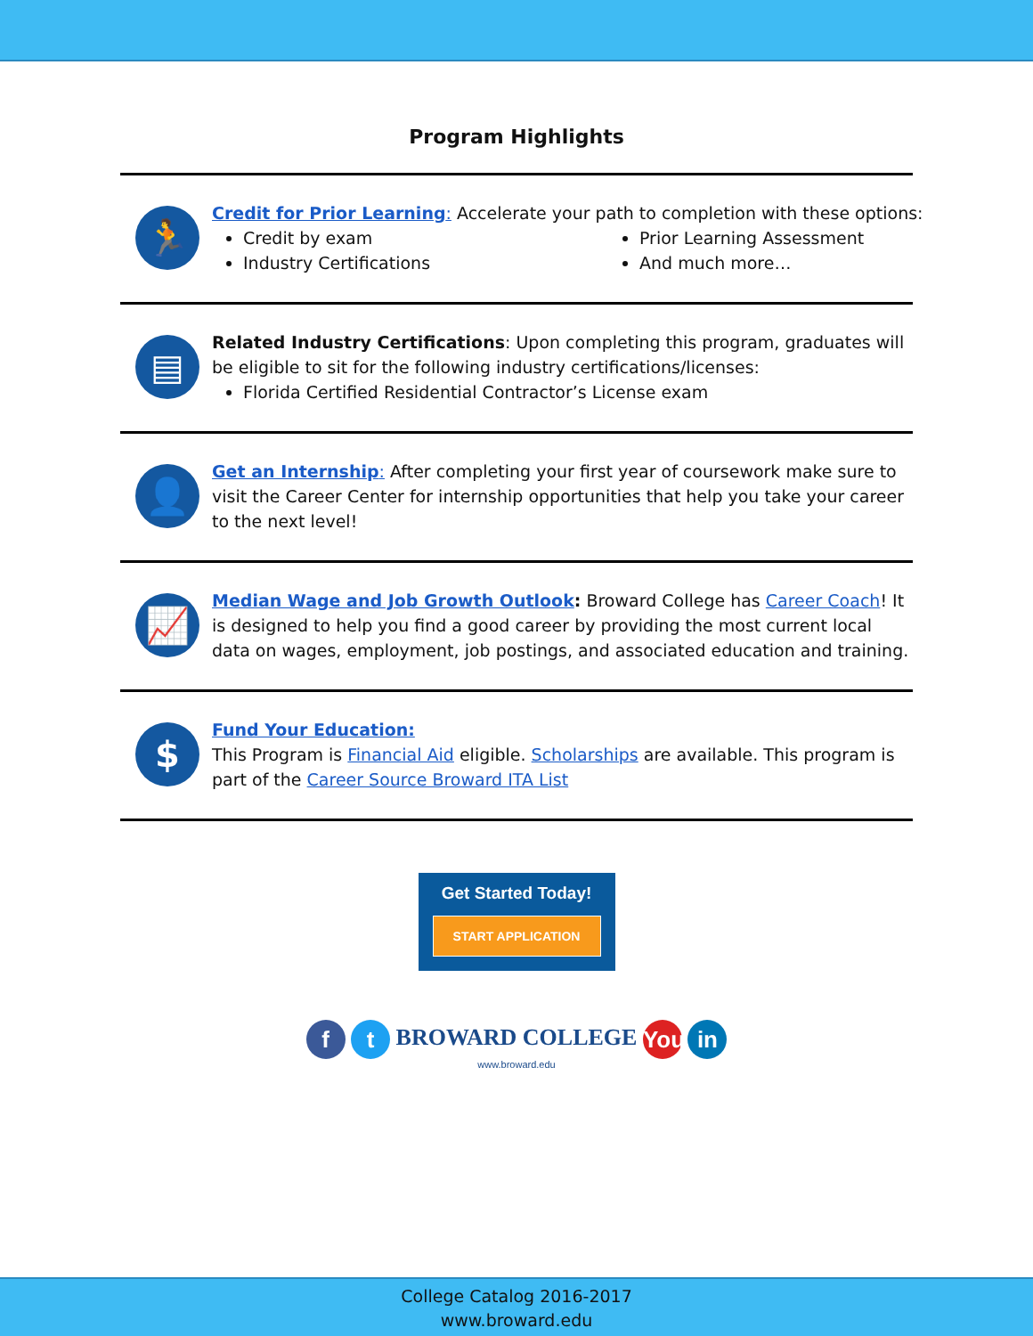Program Highlights
🏃
Credit for Prior Learning: Accelerate your path to completion with these options:
Credit by exam
Industry Certifications
Prior Learning Assessment
And much more…
▤
Related Industry Certifications: Upon completing this program, graduates will be eligible to sit for the following industry certifications/licenses:
Florida Certified Residential Contractor’s License exam
👤
Get an Internship: After completing your first year of coursework make sure to visit the Career Center for internship opportunities that help you take your career to the next level!
📈
Median Wage and Job Growth Outlook: Broward College has Career Coach! It is designed to help you find a good career by providing the most current local data on wages, employment, job postings, and associated education and training.
$
Fund Your Education:
This Program is Financial Aid eligible. Scholarships are available. This program is part of the Career Source Broward ITA List
Get Started Today!
START APPLICATION
f t BROWARD COLLEGE You in
www.broward.edu
College Catalog 2016-2017
www.broward.edu